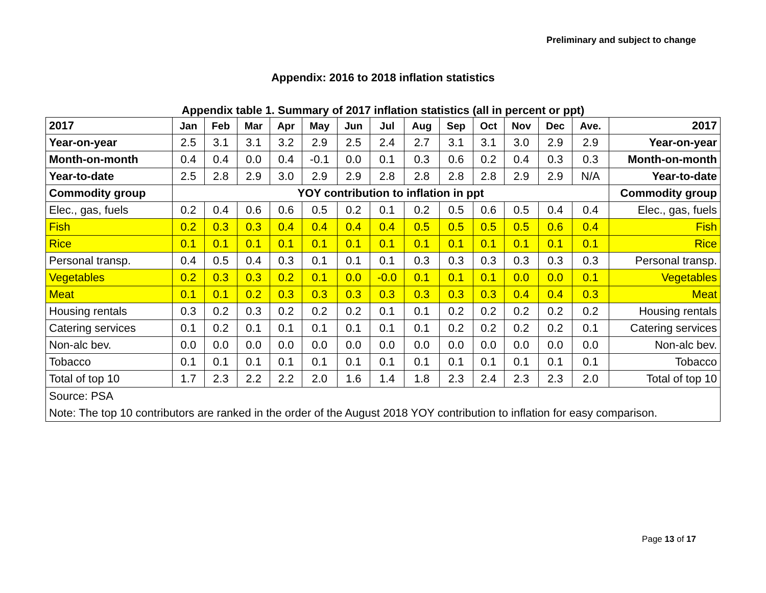Preliminary and subject to change
Appendix: 2016 to 2018 inflation statistics
Appendix table 1. Summary of 2017 inflation statistics (all in percent or ppt)
| 2017 | Jan | Feb | Mar | Apr | May | Jun | Jul | Aug | Sep | Oct | Nov | Dec | Ave. | 2017 |
| --- | --- | --- | --- | --- | --- | --- | --- | --- | --- | --- | --- | --- | --- | --- |
| Year-on-year | 2.5 | 3.1 | 3.1 | 3.2 | 2.9 | 2.5 | 2.4 | 2.7 | 3.1 | 3.1 | 3.0 | 2.9 | 2.9 | Year-on-year |
| Month-on-month | 0.4 | 0.4 | 0.0 | 0.4 | -0.1 | 0.0 | 0.1 | 0.3 | 0.6 | 0.2 | 0.4 | 0.3 | 0.3 | Month-on-month |
| Year-to-date | 2.5 | 2.8 | 2.9 | 3.0 | 2.9 | 2.9 | 2.8 | 2.8 | 2.8 | 2.8 | 2.9 | 2.9 | N/A | Year-to-date |
| Commodity group | YOY contribution to inflation in ppt | | | | | | | | | | | | | Commodity group |
| Elec., gas, fuels | 0.2 | 0.4 | 0.6 | 0.6 | 0.5 | 0.2 | 0.1 | 0.2 | 0.5 | 0.6 | 0.5 | 0.4 | 0.4 | Elec., gas, fuels |
| Fish | 0.2 | 0.3 | 0.3 | 0.4 | 0.4 | 0.4 | 0.4 | 0.5 | 0.5 | 0.5 | 0.5 | 0.6 | 0.4 | Fish |
| Rice | 0.1 | 0.1 | 0.1 | 0.1 | 0.1 | 0.1 | 0.1 | 0.1 | 0.1 | 0.1 | 0.1 | 0.1 | 0.1 | Rice |
| Personal transp. | 0.4 | 0.5 | 0.4 | 0.3 | 0.1 | 0.1 | 0.1 | 0.3 | 0.3 | 0.3 | 0.3 | 0.3 | 0.3 | Personal transp. |
| Vegetables | 0.2 | 0.3 | 0.3 | 0.2 | 0.1 | 0.0 | -0.0 | 0.1 | 0.1 | 0.1 | 0.0 | 0.0 | 0.1 | Vegetables |
| Meat | 0.1 | 0.1 | 0.2 | 0.3 | 0.3 | 0.3 | 0.3 | 0.3 | 0.3 | 0.3 | 0.4 | 0.4 | 0.3 | Meat |
| Housing rentals | 0.3 | 0.2 | 0.3 | 0.2 | 0.2 | 0.2 | 0.1 | 0.1 | 0.2 | 0.2 | 0.2 | 0.2 | 0.2 | Housing rentals |
| Catering services | 0.1 | 0.2 | 0.1 | 0.1 | 0.1 | 0.1 | 0.1 | 0.1 | 0.2 | 0.2 | 0.2 | 0.2 | 0.1 | Catering services |
| Non-alc bev. | 0.0 | 0.0 | 0.0 | 0.0 | 0.0 | 0.0 | 0.0 | 0.0 | 0.0 | 0.0 | 0.0 | 0.0 | 0.0 | Non-alc bev. |
| Tobacco | 0.1 | 0.1 | 0.1 | 0.1 | 0.1 | 0.1 | 0.1 | 0.1 | 0.1 | 0.1 | 0.1 | 0.1 | 0.1 | Tobacco |
| Total of top 10 | 1.7 | 2.3 | 2.2 | 2.2 | 2.0 | 1.6 | 1.4 | 1.8 | 2.3 | 2.4 | 2.3 | 2.3 | 2.0 | Total of top 10 |
| Source: PSA | | | | | | | | | | | | | | |
| Note: The top 10 contributors are ranked in the order of the August 2018 YOY contribution to inflation for easy comparison. | | | | | | | | | | | | | | |
Page 13 of 17